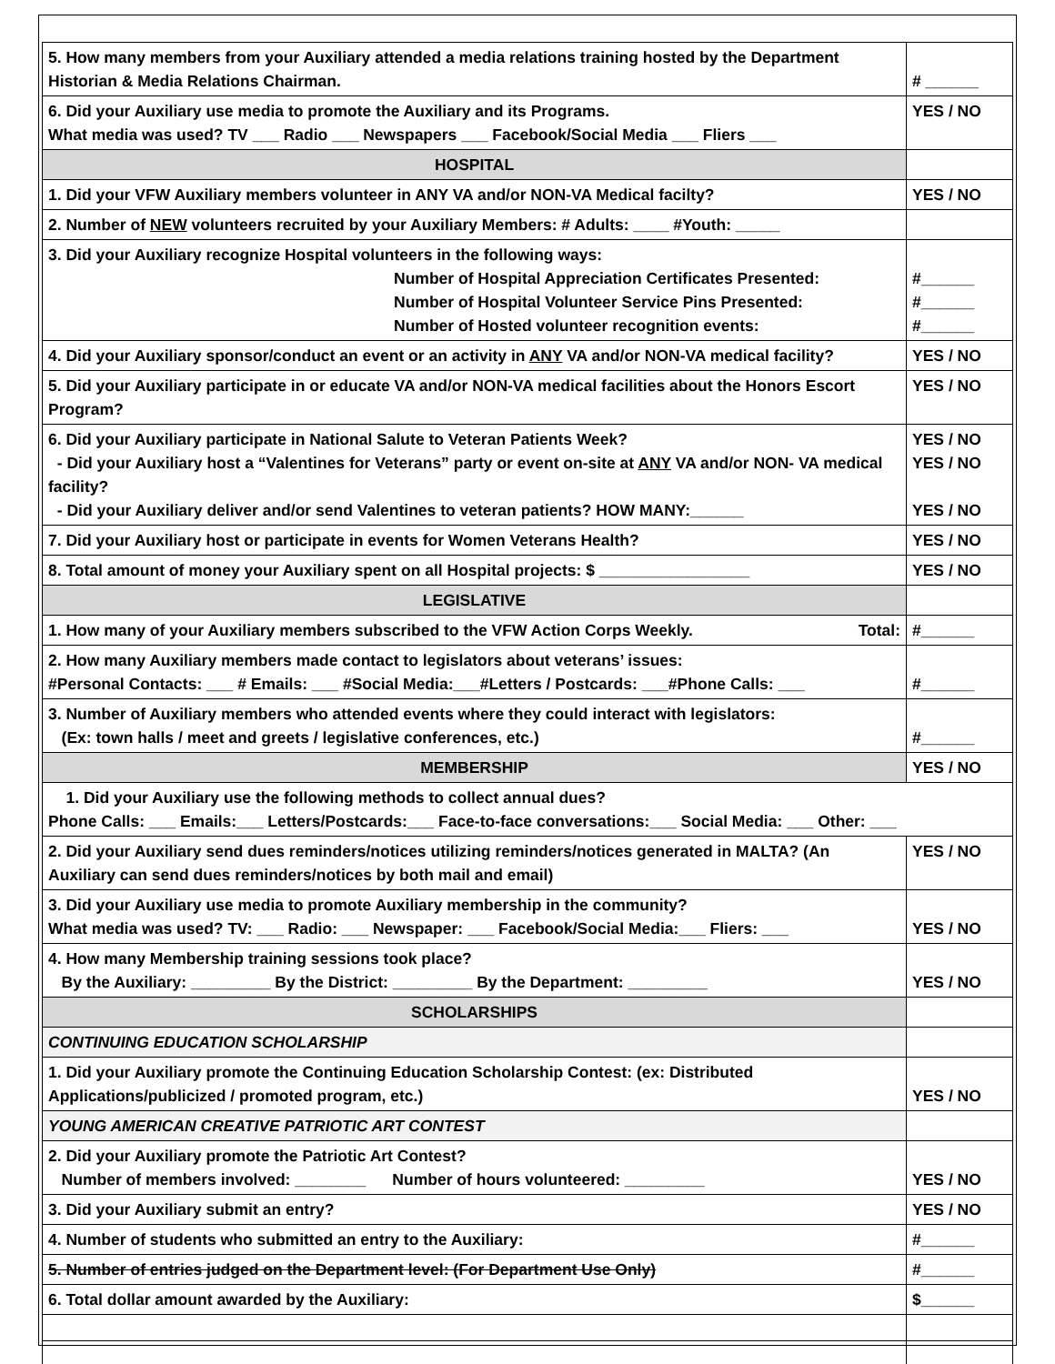| 5. How many members from your Auxiliary attended a media relations training hosted by the Department Historian & Media Relations Chairman. | # ______ |
| 6. Did your Auxiliary use media to promote the Auxiliary and its Programs. What media was used? TV ___ Radio ___ Newspapers ___ Facebook/Social Media ___ Fliers ___ | YES / NO |
| HOSPITAL | |
| 1. Did your VFW Auxiliary members volunteer in ANY VA and/or NON-VA Medical facilty? | YES / NO |
| 2. Number of NEW volunteers recruited by your Auxiliary Members: # Adults: ____ #Youth: _____ | |
| 3. Did your Auxiliary recognize Hospital volunteers in the following ways: Number of Hospital Appreciation Certificates Presented: Number of Hospital Volunteer Service Pins Presented: Number of Hosted volunteer recognition events: | #______ #______ #______ |
| 4. Did your Auxiliary sponsor/conduct an event or an activity in ANY VA and/or NON-VA medical facility? | YES / NO |
| 5. Did your Auxiliary participate in or educate VA and/or NON-VA medical facilities about the Honors Escort Program? | YES / NO |
| 6. Did your Auxiliary participate in National Salute to Veteran Patients Week? - Did your Auxiliary host a “Valentines for Veterans” party or event on-site at ANY VA and/or NON- VA medical facility? - Did your Auxiliary deliver and/or send Valentines to veteran patients? HOW MANY:______ | YES / NO YES / NO YES / NO |
| 7. Did your Auxiliary host or participate in events for Women Veterans Health? | YES / NO |
| 8. Total amount of money your Auxiliary spent on all Hospital projects: $ _________________ | YES / NO |
| LEGISLATIVE | |
| 1. How many of your Auxiliary members subscribed to the VFW Action Corps Weekly. Total: | #______ |
| 2. How many Auxiliary members made contact to legislators about veterans’ issues: #Personal Contacts: ___ # Emails: ___ #Social Media:___#Letters / Postcards: ___#Phone Calls: ___ | #______ |
| 3. Number of Auxiliary members who attended events where they could interact with legislators: (Ex: town halls / meet and greets / legislative conferences, etc.) | #______ |
| MEMBERSHIP | YES / NO |
| 1. Did your Auxiliary use the following methods to collect annual dues? Phone Calls: ___ Emails:___ Letters/Postcards:___ Face-to-face conversations:___ Social Media: ___ Other: ___ | |
| 2. Did your Auxiliary send dues reminders/notices utilizing reminders/notices generated in MALTA? (An Auxiliary can send dues reminders/notices by both mail and email) | YES / NO |
| 3. Did your Auxiliary use media to promote Auxiliary membership in the community? What media was used? TV: ___ Radio: ___ Newspaper: ___ Facebook/Social Media:___ Fliers: ___ | YES / NO |
| 4. How many Membership training sessions took place? By the Auxiliary: _________ By the District: _________ By the Department: _________ | YES / NO |
| SCHOLARSHIPS | |
| CONTINUING EDUCATION SCHOLARSHIP | |
| 1. Did your Auxiliary promote the Continuing Education Scholarship Contest: (ex: Distributed Applications/publicized / promoted program, etc.) | YES / NO |
| YOUNG AMERICAN CREATIVE PATRIOTIC ART CONTEST | |
| 2. Did your Auxiliary promote the Patriotic Art Contest? Number of members involved: ________ Number of hours volunteered: _________ | YES / NO |
| 3. Did your Auxiliary submit an entry? | YES / NO |
| 4. Number of students who submitted an entry to the Auxiliary: | #______ |
| 5. Number of entries judged on the Department level: (For Department Use Only) | #______ |
| 6. Total dollar amount awarded by the Auxiliary: | $______ |